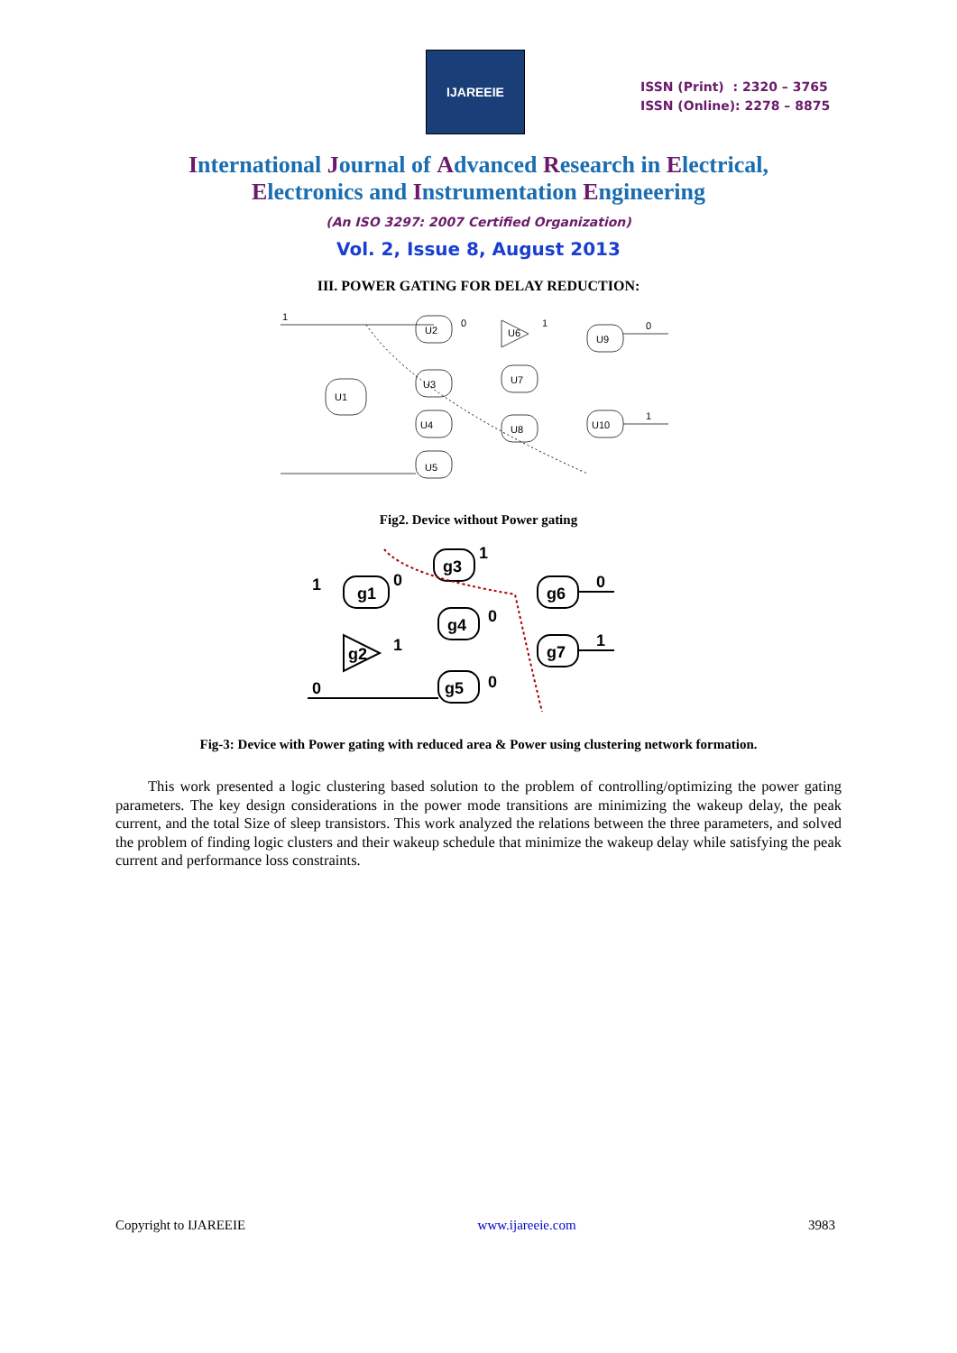IJAREEIE
ISSN (Print) : 2320 – 3765
ISSN (Online): 2278 – 8875
International Journal of Advanced Research in Electrical,
Electronics and Instrumentation Engineering
(An ISO 3297: 2007 Certified Organization)
Vol. 2, Issue 8, August 2013
III. POWER GATING FOR DELAY REDUCTION:
U2
U1
U3
U4
U5
U6
U7
U8
U9
U10
1
0
1
0
1
Fig2. Device without Power gating
g1
g2
g3
g4
g5
g6
g7
1
0
1
1
0
0
0
1
0
Fig-3: Device with Power gating with reduced area & Power using clustering network formation.
This work presented a logic clustering based solution to the problem of controlling/optimizing the power gating parameters. The key design considerations in the power mode transitions are minimizing the wakeup delay, the peak current, and the total Size of sleep transistors. This work analyzed the relations between the three parameters, and solved the problem of finding logic clusters and their wakeup schedule that minimize the wakeup delay while satisfying the peak current and performance loss constraints.
Copyright to IJAREEIE www.ijareeie.com 3983